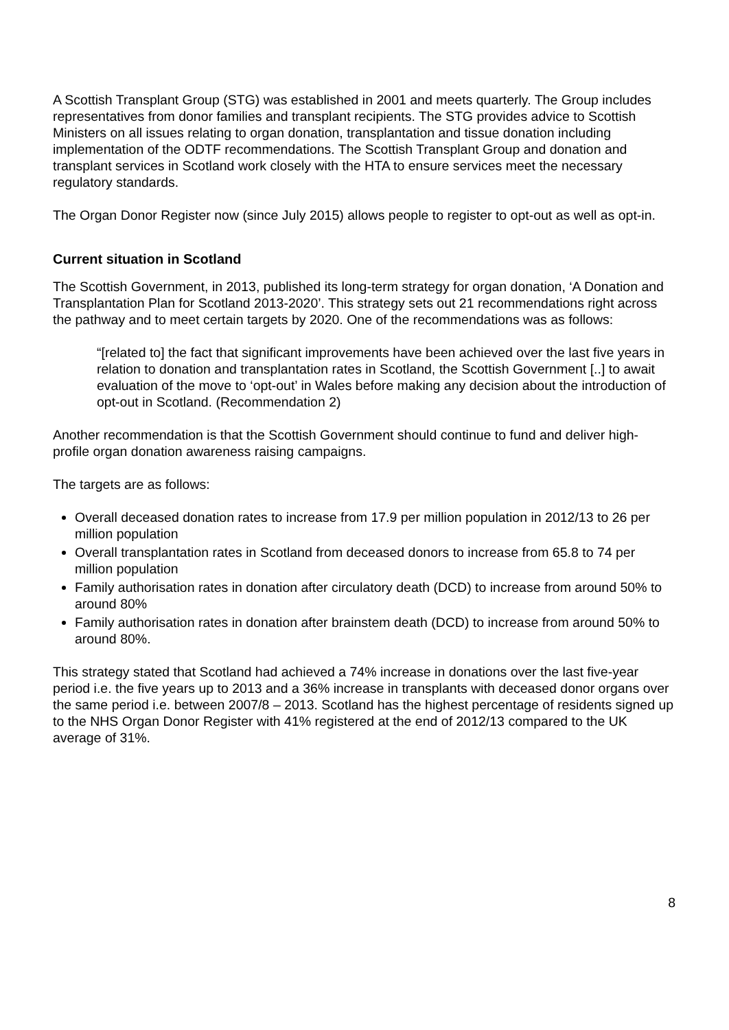A Scottish Transplant Group (STG) was established in 2001 and meets quarterly. The Group includes representatives from donor families and transplant recipients. The STG provides advice to Scottish Ministers on all issues relating to organ donation, transplantation and tissue donation including implementation of the ODTF recommendations. The Scottish Transplant Group and donation and transplant services in Scotland work closely with the HTA to ensure services meet the necessary regulatory standards.
The Organ Donor Register now (since July 2015) allows people to register to opt-out as well as opt-in.
Current situation in Scotland
The Scottish Government, in 2013, published its long-term strategy for organ donation, ‘A Donation and Transplantation Plan for Scotland 2013-2020’. This strategy sets out 21 recommendations right across the pathway and to meet certain targets by 2020. One of the recommendations was as follows:
“[related to] the fact that significant improvements have been achieved over the last five years in relation to donation and transplantation rates in Scotland, the Scottish Government [..] to await evaluation of the move to ‘opt-out’ in Wales before making any decision about the introduction of opt-out in Scotland. (Recommendation 2)
Another recommendation is that the Scottish Government should continue to fund and deliver high-profile organ donation awareness raising campaigns.
The targets are as follows:
Overall deceased donation rates to increase from 17.9 per million population in 2012/13 to 26 per million population
Overall transplantation rates in Scotland from deceased donors to increase from 65.8 to 74 per million population
Family authorisation rates in donation after circulatory death (DCD) to increase from around 50% to around 80%
Family authorisation rates in donation after brainstem death (DCD) to increase from around 50% to around 80%.
This strategy stated that Scotland had achieved a 74% increase in donations over the last five-year period i.e. the five years up to 2013 and a 36% increase in transplants with deceased donor organs over the same period i.e. between 2007/8 – 2013. Scotland has the highest percentage of residents signed up to the NHS Organ Donor Register with 41% registered at the end of 2012/13 compared to the UK average of 31%.
8